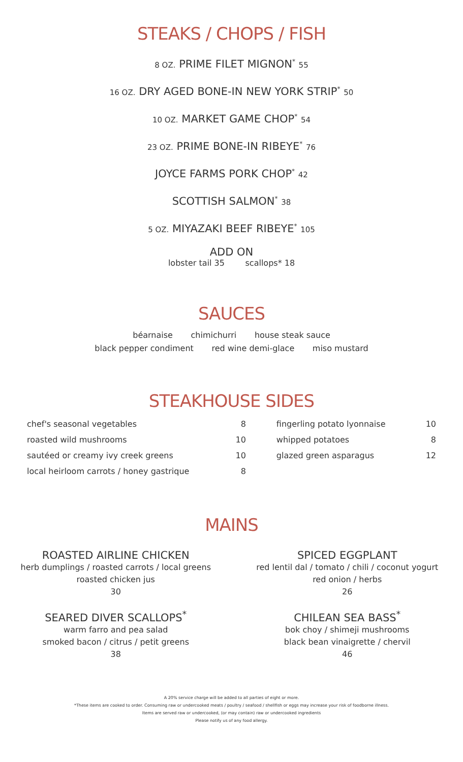STEAKS / CHOPS / FISH
8 OZ. PRIME FILET MIGNON<sup>*</sup> 55
16 OZ. DRY AGED BONE-IN NEW YORK STRIP<sup>*</sup> 50
10 OZ. MARKET GAME CHOP<sup>*</sup> 54
23 OZ. PRIME BONE-IN RIBEYE<sup>*</sup> 76
JOYCE FARMS PORK CHOP<sup>*</sup> 42
SCOTTISH SALMON<sup>*</sup> 38
5 OZ. MIYAZAKI BEEF RIBEYE<sup>*</sup> 105
ADD ON
lobster tail 35 scallops* 18
SAUCES
béarnaise chimichurri house steak sauce
black pepper condiment red wine demi-glace miso mustard
STEAKHOUSE SIDES
| chef's seasonal vegetables | 8 | fingerling potato lyonnaise | 10 |
| roasted wild mushrooms | 10 | whipped potatoes | 8 |
| sautéed or creamy ivy creek greens | 10 | glazed green asparagus | 12 |
| local heirloom carrots / honey gastrique | 8 | | |
MAINS
ROASTED AIRLINE CHICKEN
herb dumplings / roasted carrots / local greens
roasted chicken jus
30
SEARED DIVER SCALLOPS<sup>*</sup>
warm farro and pea salad
smoked bacon / citrus / petit greens
38
SPICED EGGPLANT
red lentil dal / tomato / chili / coconut yogurt
red onion / herbs
26
CHILEAN SEA BASS<sup>*</sup>
bok choy / shimeji mushrooms
black bean vinaigrette / chervil
46
A 20% service charge will be added to all parties of eight or more.
*These items are cooked to order. Consuming raw or undercooked meats / poultry / seafood / shellfish or eggs may increase your risk of foodborne illness.
Items are served raw or undercooked, (or may contain) raw or undercooked ingredients
Please notify us of any food allergy.